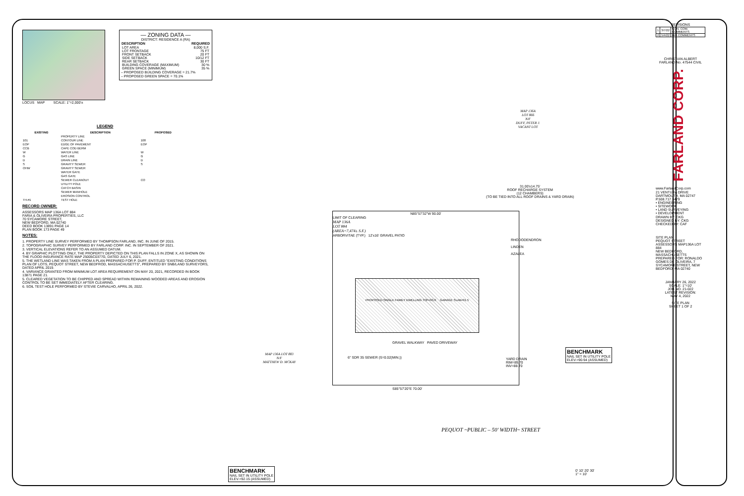LOCUS MAP SCALE: 1"=2,000'±
— ZONING DATA —
DISTRICT: RESIDENCE A (RA)
| DESCRIPTION | REQUIRED |
| --- | --- |
| LOT AREA | 8,000 S.F. |
| LOT FRONTAGE | 75 FT |
| FRONT SETBACK | 20 FT |
| SIDE SETBACK | 10/12 FT |
| REAR SETBACK | 30 FT |
| BUILDING COVERAGE (MAXIMUM) | 30 % |
| GREEN SPACE (MINIMUM) | 35 % |
– PROPOSED BUILDING COVERAGE = 21.7%
– PROPOSED GREEN SPACE = 70.1%
LEGEND
| EXISTING | DESCRIPTION | PROPOSED |
| --- | --- | --- |
| | PROPERTY LINE | |
| 101 | CONTOUR LINE | 108 |
| EOP | EDGE OF PAVEMENT | EOP |
| CCB | CAPE COD BERM | |
| W | WATER LINE | W |
| G | GAS LINE | G |
| D | DRAIN LINE | D |
| S | GRAVITY SEWER | S |
| OHW | GRAVITY SEWER | |
| | WATER GATE | |
| | GAS GATE | |
| | SEWER CLEANOUT | CO |
| | UTILITY POLE | |
| | CATCH BASIN | |
| | SEWER MANHOLE | |
| | EROSION CONTROL | |
| TH-#1 | TEST HOLE | |
RECORD OWNER:
ASSESSORS MAP 136A LOT 884
FARIA & OLIVEIRA PROPERTIES, LLC
70 SYCAMORE STREET,
NEW BEDFORD, MA 02740
DEED BOOK 13891 PAGE 14
PLAN BOOK 173 PAGE 49
NOTES:
1. PROPERTY LINE SURVEY PERFORMED BY THOMPSON FARLAND, INC. IN JUNE OF 2015.
2. TOPOGRAPHIC SURVEY PERFORMED BY FARLAND CORP. INC. IN SEPTEMBER OF 2021.
3. VERTICAL ELEVATIONS REFER TO AN ASSUMED DATUM.
4. BY GRAPHIC PLOTTING ONLY, THE PROPERTY DEPICTED ON THIS PLAN FALLS IN ZONE X, AS SHOWN ON THE FLOOD INSURANCE RATE MAP 25005C0377G, DATED JULY 6, 2021.
5. THE WETLAND LINE WAS TAKEN FROM A PLAN PREPARED FOR P. DUFF, ENTITLED "EXISTING CONDITIONS PLAN OF LOTS, PEQUOT STREET, NEW BEDFROD, MASSACHUSETTS", PREPARED BY SNB/LAND SURVEYORS, DATED APRIL 2019.
4. VARIANCE GRANTED FROM MINIMUM LOT AREA REQUIREMENT ON MAY 20, 2021, RECORDED IN BOOK 13871 PAGE 21.
5. CLEARED VEGETATION TO BE CHIPPED AND SPREAD WITHIN REMAINING WOODED AREAS AND EROSION CONTROL TO BE SET IMMEDIATELY AFTER CLEARING.
6. SOIL TEST HOLE PERFORMED BY STEVIE CARVALHO, APRIL 26, 2022.
MAP 136A
LOT 866
N/F
DUFF, PETER J.
VACANT LOT
31.00'x14.75'
ROOF RECHARGE SYSTEM
(12 CHAMBERS)
(TO BE TIED INTO ALL ROOF DRAINS & YARD DRAIN)
N85°57'32"W 90.00'
LIMIT OF CLEARING
MAP 136A
LOT 884
(AREA=7,474± S.F.)
ARBORVITAE (TYP.) 12'x16' GRAVEL PATIO
PROPOSED SINGLE FAMILY DWELLING TOF=93.0 GARAGE SLAB=91.5
GRAVEL WALKWAY PAVED DRIVEWAY
6" SDR 35 SEWER (S=0.02(MIN.))
S85°57'20"E 70.00'
RHODODENDRON
LINDEN
AZALEA
PEQUOT ~PUBLIC – 50' WIDTH~ STREET
MAP 136A LOT 883
N/F
MATTHEW D. MCKAY
BENCHMARK
NAIL SET IN UTILITY POLE
ELEV.=92.15 (ASSUMED)
BENCHMARK
NAIL SET IN UTILITY POLE
ELEV.=90.94 (ASSUMED)
YARD DRAIN
RIM=89.70
INV=88.70
0' 10' 20' 30'
1" = 10'
REVISIONS
| 1 | 3/7/22 | CON. COM. COMMENTS |
| 2 | 5/4/22 | DPI COMMENTS |
CHRISTIAN ALBERT FARLAND No. 47544 CIVIL
FARLAND CORP.
www.FarlandCorp.com
21 VENTURA DRIVE
DARTMOUTH, MA 02747
P.508.717.3479
• ENGINEERING
• SITEWORK
• LAND SURVEYING
• DEVELOPMENT
DRAWN BY: CKG
DESIGNED BY: CKG
CHECKED BY: CAF
SITE PLAN
PEQUOT STREET
ASSESSORS MAP136A LOT 884
NEW BEDFORD, MASSACHUSETTS
PREPARED FOR: RONALDO GOMES DE OLIVEIRA, 7 SYCAMORE STREET, NEW BEDFORD, MA 02740
JANUARY 26, 2022
SCALE: 1"=10'
JOB NO. 21-022
LATEST REVISION:
MAY 4, 2022
SITE PLAN
SHEET 1 OF 2